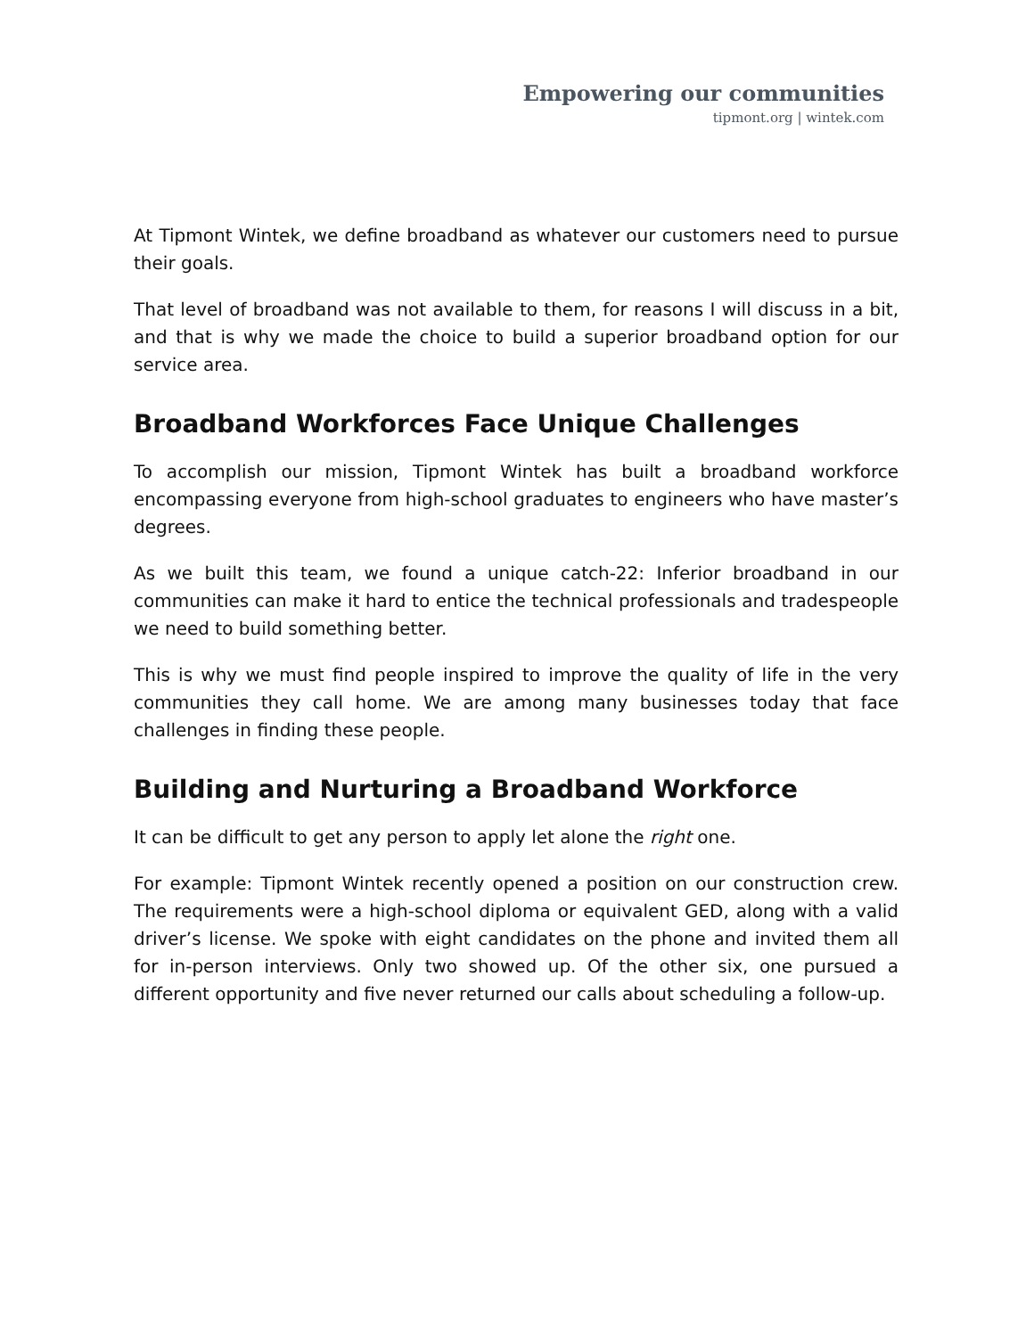Empowering our communities
tipmont.org | wintek.com
At Tipmont Wintek, we define broadband as whatever our customers need to pursue their goals.
That level of broadband was not available to them, for reasons I will discuss in a bit, and that is why we made the choice to build a superior broadband option for our service area.
Broadband Workforces Face Unique Challenges
To accomplish our mission, Tipmont Wintek has built a broadband workforce encompassing everyone from high-school graduates to engineers who have master’s degrees.
As we built this team, we found a unique catch-22: Inferior broadband in our communities can make it hard to entice the technical professionals and tradespeople we need to build something better.
This is why we must find people inspired to improve the quality of life in the very communities they call home. We are among many businesses today that face challenges in finding these people.
Building and Nurturing a Broadband Workforce
It can be difficult to get any person to apply let alone the right one.
For example: Tipmont Wintek recently opened a position on our construction crew. The requirements were a high-school diploma or equivalent GED, along with a valid driver’s license. We spoke with eight candidates on the phone and invited them all for in-person interviews. Only two showed up. Of the other six, one pursued a different opportunity and five never returned our calls about scheduling a follow-up.